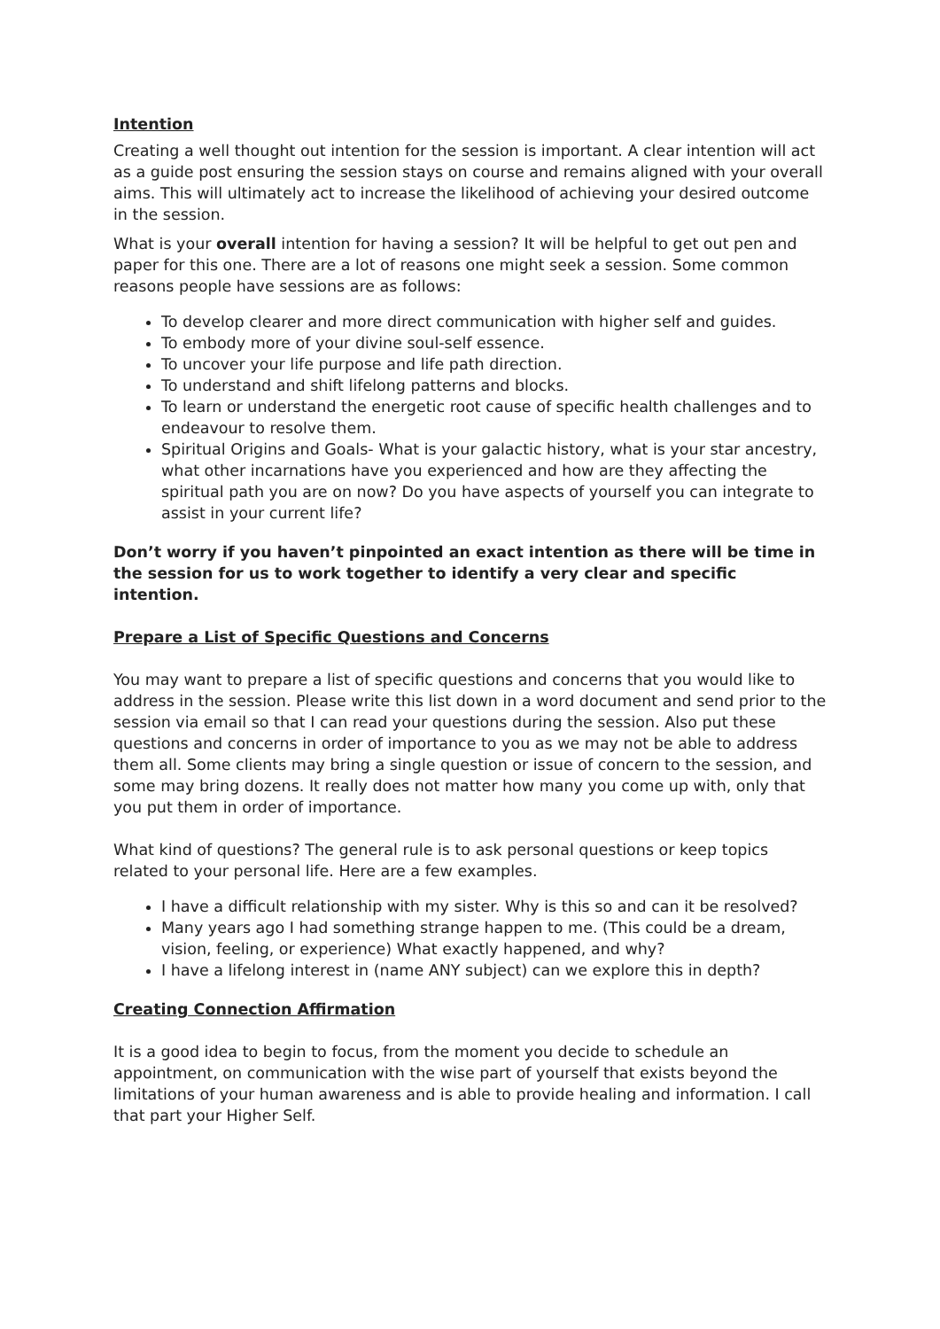Intention
Creating a well thought out intention for the session is important. A clear intention will act as a guide post ensuring the session stays on course and remains aligned with your overall aims. This will ultimately act to increase the likelihood of achieving your desired outcome in the session.
What is your overall intention for having a session? It will be helpful to get out pen and paper for this one. There are a lot of reasons one might seek a session. Some common reasons people have sessions are as follows:
To develop clearer and more direct communication with higher self and guides.
To embody more of your divine soul-self essence.
To uncover your life purpose and life path direction.
To understand and shift lifelong patterns and blocks.
To learn or understand the energetic root cause of specific health challenges and to endeavour to resolve them.
Spiritual Origins and Goals- What is your galactic history, what is your star ancestry, what other incarnations have you experienced and how are they affecting the spiritual path you are on now? Do you have aspects of yourself you can integrate to assist in your current life?
Don’t worry if you haven’t pinpointed an exact intention as there will be time in the session for us to work together to identify a very clear and specific intention.
Prepare a List of Specific Questions and Concerns
You may want to prepare a list of specific questions and concerns that you would like to address in the session. Please write this list down in a word document and send prior to the session via email so that I can read your questions during the session. Also put these questions and concerns in order of importance to you as we may not be able to address them all. Some clients may bring a single question or issue of concern to the session, and some may bring dozens. It really does not matter how many you come up with, only that you put them in order of importance.
What kind of questions? The general rule is to ask personal questions or keep topics related to your personal life. Here are a few examples.
I have a difficult relationship with my sister. Why is this so and can it be resolved?
Many years ago I had something strange happen to me. (This could be a dream, vision, feeling, or experience) What exactly happened, and why?
I have a lifelong interest in (name ANY subject) can we explore this in depth?
Creating Connection Affirmation
It is a good idea to begin to focus, from the moment you decide to schedule an appointment, on communication with the wise part of yourself that exists beyond the limitations of your human awareness and is able to provide healing and information. I call that part your Higher Self.